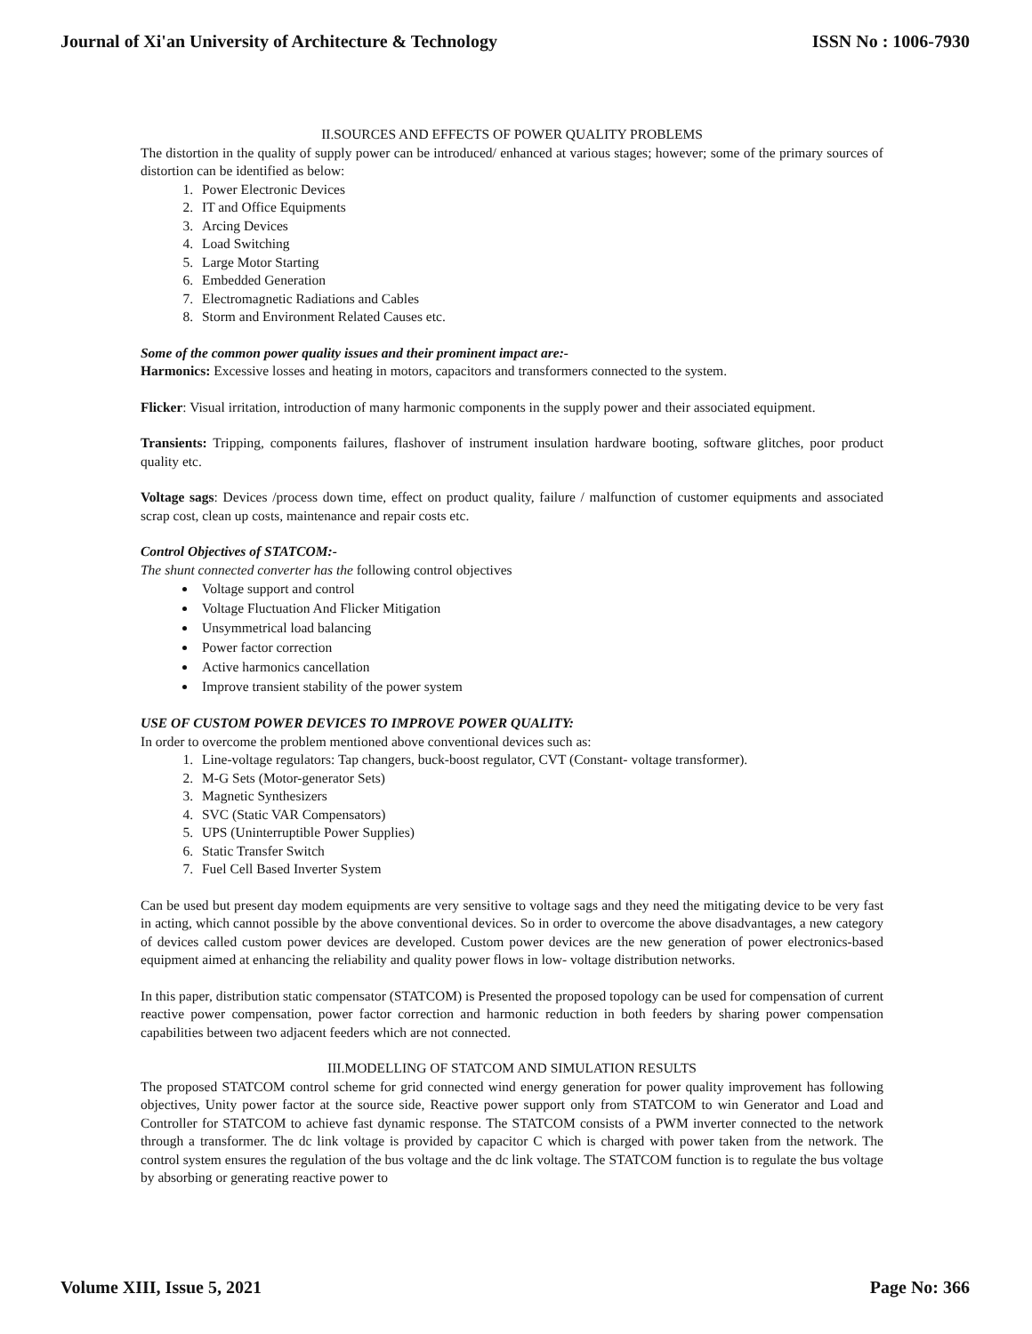Journal of Xi'an University of Architecture & Technology ISSN No : 1006-7930
II.SOURCES AND EFFECTS OF POWER QUALITY PROBLEMS
The distortion in the quality of supply power can be introduced/ enhanced at various stages; however; some of the primary sources of distortion can be identified as below:
1. Power Electronic Devices
2. IT and Office Equipments
3. Arcing Devices
4. Load Switching
5. Large Motor Starting
6. Embedded Generation
7. Electromagnetic Radiations and Cables
8. Storm and Environment Related Causes etc.
Some of the common power quality issues and their prominent impact are:-
Harmonics: Excessive losses and heating in motors, capacitors and transformers connected to the system.
Flicker: Visual irritation, introduction of many harmonic components in the supply power and their associated equipment.
Transients: Tripping, components failures, flashover of instrument insulation hardware booting, software glitches, poor product quality etc.
Voltage sags: Devices /process down time, effect on product quality, failure / malfunction of customer equipments and associated scrap cost, clean up costs, maintenance and repair costs etc.
Control Objectives of STATCOM:-
The shunt connected converter has the following control objectives
Voltage support and control
Voltage Fluctuation And Flicker Mitigation
Unsymmetrical load balancing
Power factor correction
Active harmonics cancellation
Improve transient stability of the power system
USE OF CUSTOM POWER DEVICES TO IMPROVE POWER QUALITY:
In order to overcome the problem mentioned above conventional devices such as:
1. Line-voltage regulators: Tap changers, buck-boost regulator, CVT (Constant- voltage transformer).
2. M-G Sets (Motor-generator Sets)
3. Magnetic Synthesizers
4. SVC (Static VAR Compensators)
5. UPS (Uninterruptible Power Supplies)
6. Static Transfer Switch
7. Fuel Cell Based Inverter System
Can be used but present day modem equipments are very sensitive to voltage sags and they need the mitigating device to be very fast in acting, which cannot possible by the above conventional devices. So in order to overcome the above disadvantages, a new category of devices called custom power devices are developed. Custom power devices are the new generation of power electronics-based equipment aimed at enhancing the reliability and quality power flows in low- voltage distribution networks.
In this paper, distribution static compensator (STATCOM) is Presented the proposed topology can be used for compensation of current reactive power compensation, power factor correction and harmonic reduction in both feeders by sharing power compensation capabilities between two adjacent feeders which are not connected.
III.MODELLING OF STATCOM AND SIMULATION RESULTS
The proposed STATCOM control scheme for grid connected wind energy generation for power quality improvement has following objectives, Unity power factor at the source side, Reactive power support only from STATCOM to win Generator and Load and Controller for STATCOM to achieve fast dynamic response. The STATCOM consists of a PWM inverter connected to the network through a transformer. The dc link voltage is provided by capacitor C which is charged with power taken from the network. The control system ensures the regulation of the bus voltage and the dc link voltage. The STATCOM function is to regulate the bus voltage by absorbing or generating reactive power to
Volume XIII, Issue 5, 2021 Page No: 366